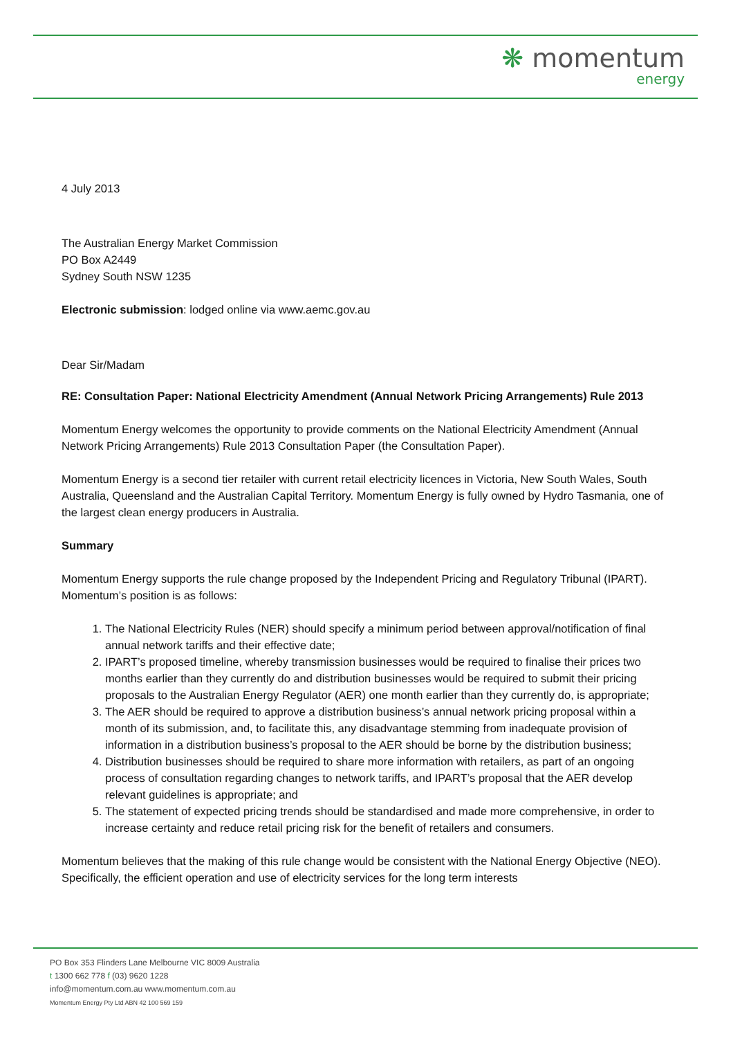❋ momentum
energy
4 July 2013
The Australian Energy Market Commission
PO Box A2449
Sydney South NSW 1235
Electronic submission: lodged online via www.aemc.gov.au
Dear Sir/Madam
RE: Consultation Paper: National Electricity Amendment (Annual Network Pricing Arrangements) Rule 2013
Momentum Energy welcomes the opportunity to provide comments on the National Electricity Amendment (Annual Network Pricing Arrangements) Rule 2013 Consultation Paper (the Consultation Paper).
Momentum Energy is a second tier retailer with current retail electricity licences in Victoria, New South Wales, South Australia, Queensland and the Australian Capital Territory. Momentum Energy is fully owned by Hydro Tasmania, one of the largest clean energy producers in Australia.
Summary
Momentum Energy supports the rule change proposed by the Independent Pricing and Regulatory Tribunal (IPART). Momentum’s position is as follows:
1. The National Electricity Rules (NER) should specify a minimum period between approval/notification of final annual network tariffs and their effective date;
2. IPART’s proposed timeline, whereby transmission businesses would be required to finalise their prices two months earlier than they currently do and distribution businesses would be required to submit their pricing proposals to the Australian Energy Regulator (AER) one month earlier than they currently do, is appropriate;
3. The AER should be required to approve a distribution business’s annual network pricing proposal within a month of its submission, and, to facilitate this, any disadvantage stemming from inadequate provision of information in a distribution business’s proposal to the AER should be borne by the distribution business;
4. Distribution businesses should be required to share more information with retailers, as part of an ongoing process of consultation regarding changes to network tariffs, and IPART’s proposal that the AER develop relevant guidelines is appropriate; and
5. The statement of expected pricing trends should be standardised and made more comprehensive, in order to increase certainty and reduce retail pricing risk for the benefit of retailers and consumers.
Momentum believes that the making of this rule change would be consistent with the National Energy Objective (NEO). Specifically, the efficient operation and use of electricity services for the long term interests
PO Box 353 Flinders Lane Melbourne VIC 8009 Australia
t 1300 662 778 f (03) 9620 1228
info@momentum.com.au www.momentum.com.au
Momentum Energy Pty Ltd ABN 42 100 569 159